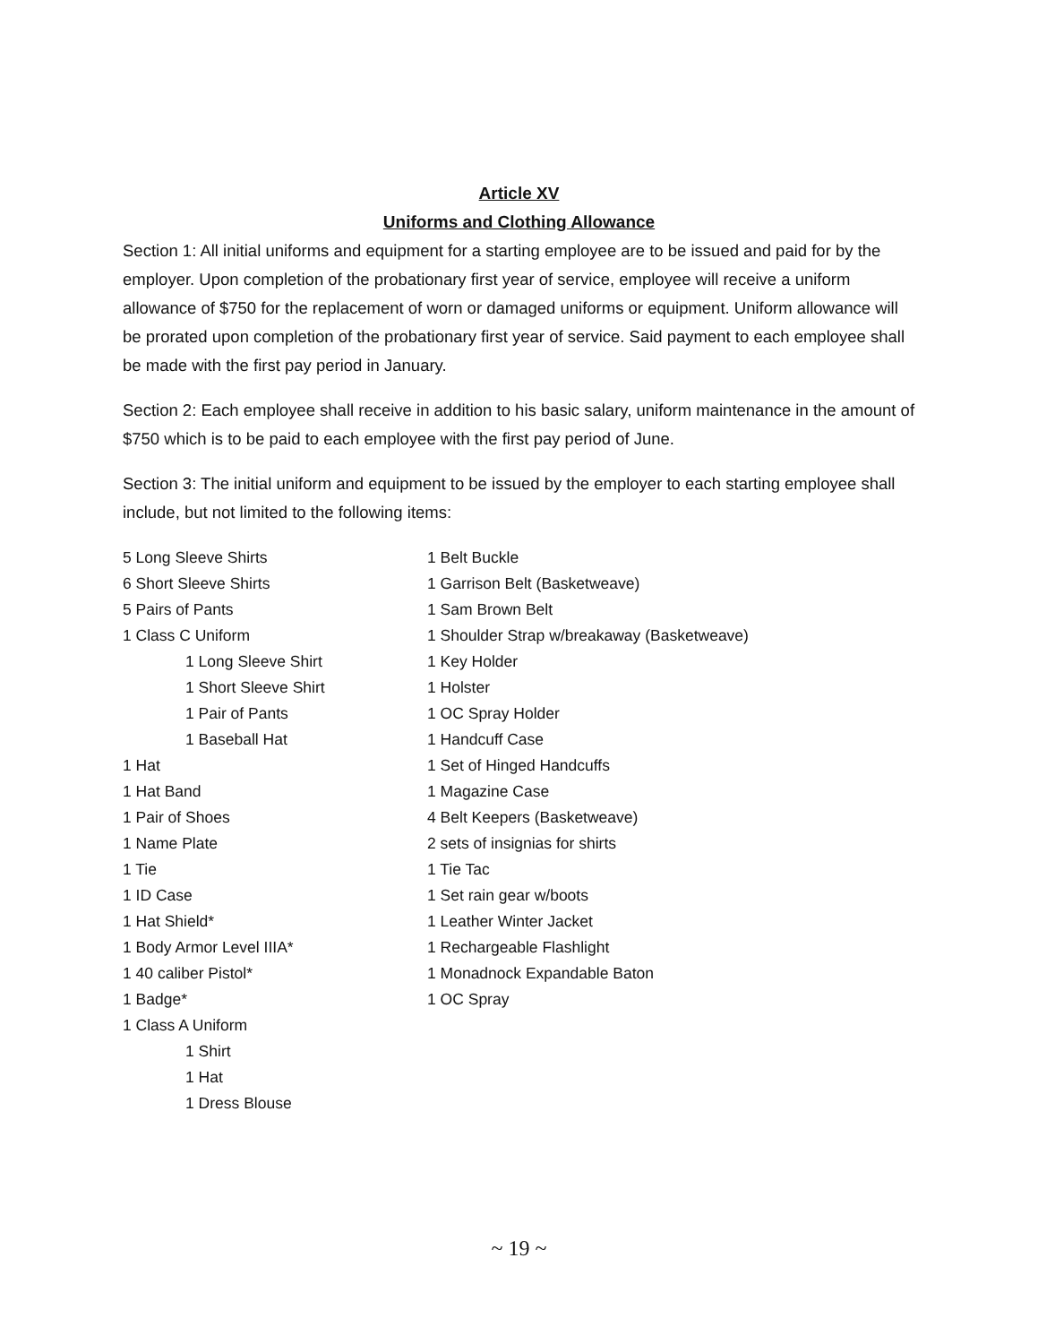Article XV
Uniforms and Clothing Allowance
Section 1: All initial uniforms and equipment for a starting employee are to be issued and paid for by the employer. Upon completion of the probationary first year of service, employee will receive a uniform allowance of $750 for the replacement of worn or damaged uniforms or equipment. Uniform allowance will be prorated upon completion of the probationary first year of service. Said payment to each employee shall be made with the first pay period in January.
Section 2: Each employee shall receive in addition to his basic salary, uniform maintenance in the amount of $750 which is to be paid to each employee with the first pay period of June.
Section 3: The initial uniform and equipment to be issued by the employer to each starting employee shall include, but not limited to the following items:
5 Long Sleeve Shirts
6 Short Sleeve Shirts
5 Pairs of Pants
1 Class C Uniform
1 Long Sleeve Shirt
1 Short Sleeve Shirt
1 Pair of Pants
1 Baseball Hat
1 Hat
1 Hat Band
1 Pair of Shoes
1 Name Plate
1 Tie
1 ID Case
1 Hat Shield*
1 Body Armor Level IIIA*
1 40 caliber Pistol*
1 Badge*
1 Class A Uniform
1 Shirt
1 Hat
1 Dress Blouse
1 Belt Buckle
1 Garrison Belt (Basketweave)
1 Sam Brown Belt
1 Shoulder Strap w/breakaway (Basketweave)
1 Key Holder
1 Holster
1 OC Spray Holder
1 Handcuff Case
1 Set of Hinged Handcuffs
1 Magazine Case
4 Belt Keepers (Basketweave)
2 sets of insignias for shirts
1 Tie Tac
1 Set rain gear w/boots
1 Leather Winter Jacket
1 Rechargeable Flashlight
1 Monadnock Expandable Baton
1 OC Spray
~ 19 ~